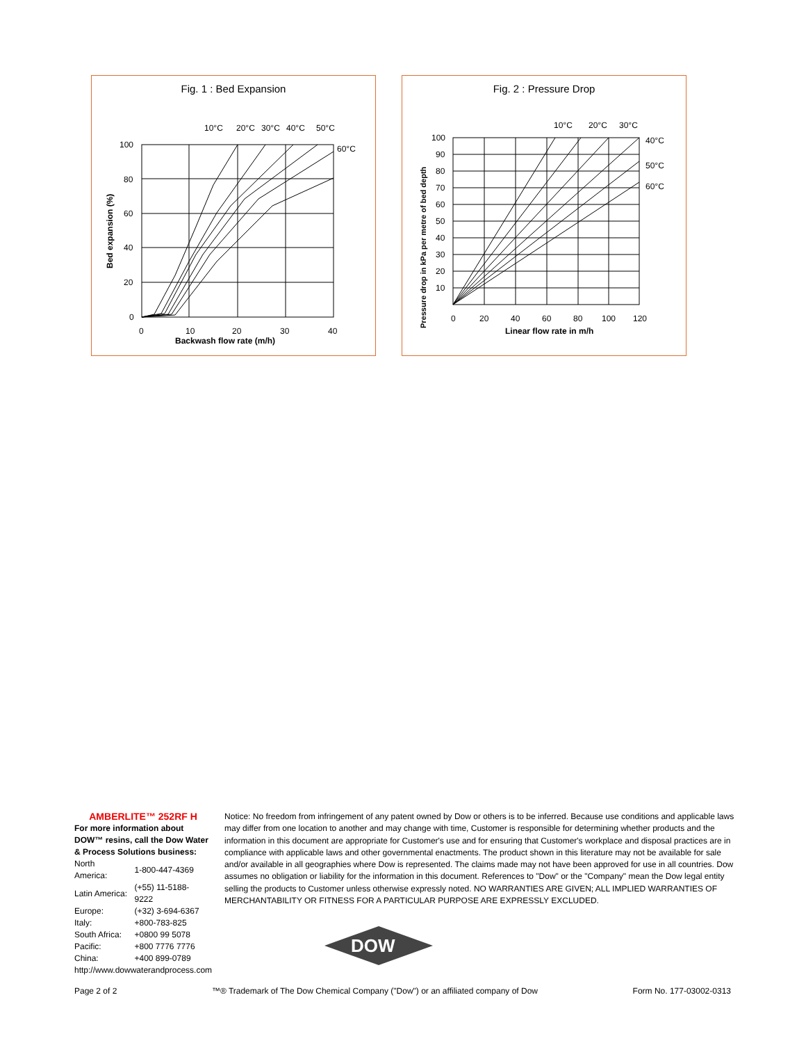Fig. 1 : Bed Expansion
10°C
20°C
30°C
40°C
50°C
60°C
100
80
60
40
20
0
0
10
20
30
40
Backwash flow rate (m/h)
Bed expansion (%)
Fig. 2 : Pressure Drop
10°C
20°C
30°C
40°C
50°C
60°C
100
90
80
70
60
50
40
30
20
10
0
20
40
60
80
100
120
Linear flow rate in m/h
Pressure drop in kPa per metre of bed depth
AMBERLITE™ 252RF H
For more information about DOW™ resins, call the Dow Water & Process Solutions business:
| North America: | 1-800-447-4369 |
| Latin America: | (+55) 11-5188-9222 |
| Europe: | (+32) 3-694-6367 |
| Italy: | +800-783-825 |
| South Africa: | +0800 99 5078 |
| Pacific: | +800 7776 7776 |
| China: | +400 899-0789 |
http://www.dowwaterandprocess.com
Notice: No freedom from infringement of any patent owned by Dow or others is to be inferred. Because use conditions and applicable laws may differ from one location to another and may change with time, Customer is responsible for determining whether products and the information in this document are appropriate for Customer's use and for ensuring that Customer's workplace and disposal practices are in compliance with applicable laws and other governmental enactments. The product shown in this literature may not be available for sale and/or available in all geographies where Dow is represented. The claims made may not have been approved for use in all countries. Dow assumes no obligation or liability for the information in this document. References to "Dow" or the "Company" mean the Dow legal entity selling the products to Customer unless otherwise expressly noted. NO WARRANTIES ARE GIVEN; ALL IMPLIED WARRANTIES OF MERCHANTABILITY OR FITNESS FOR A PARTICULAR PURPOSE ARE EXPRESSLY EXCLUDED.
DOW
Page 2 of 2 ™® Trademark of The Dow Chemical Company ("Dow") or an affiliated company of Dow Form No. 177-03002-0313